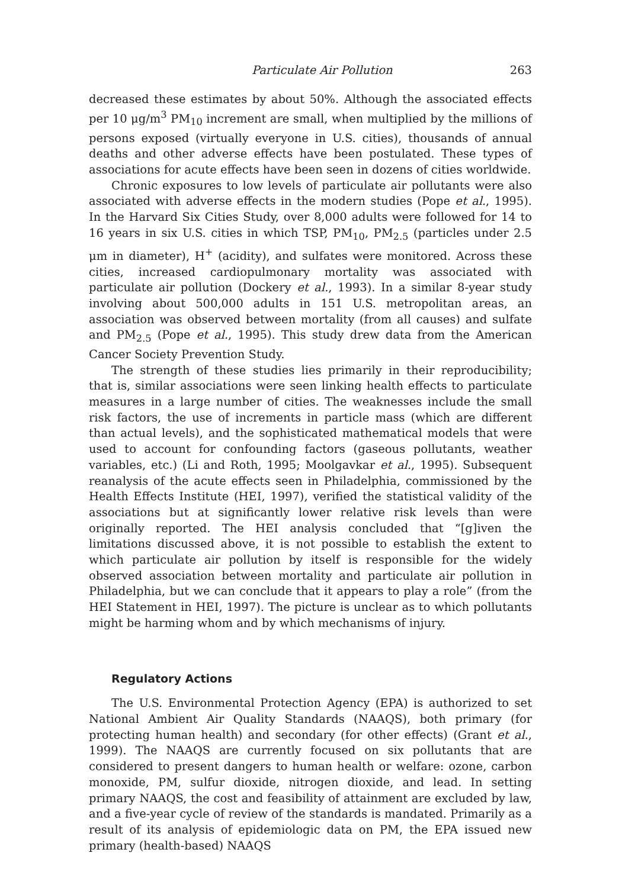Particulate Air Pollution 263
decreased these estimates by about 50%. Although the associated effects per 10 μg/m<sup>3</sup> PM<sub>10</sub> increment are small, when multiplied by the millions of persons exposed (virtually everyone in U.S. cities), thousands of annual deaths and other adverse effects have been postulated. These types of associations for acute effects have been seen in dozens of cities worldwide.
Chronic exposures to low levels of particulate air pollutants were also associated with adverse effects in the modern studies (Pope et al., 1995). In the Harvard Six Cities Study, over 8,000 adults were followed for 14 to 16 years in six U.S. cities in which TSP, PM<sub>10</sub>, PM<sub>2.5</sub> (particles under 2.5 μm in diameter), H<sup>+</sup> (acidity), and sulfates were monitored. Across these cities, increased cardiopulmonary mortality was associated with particulate air pollution (Dockery et al., 1993). In a similar 8-year study involving about 500,000 adults in 151 U.S. metropolitan areas, an association was observed between mortality (from all causes) and sulfate and PM<sub>2.5</sub> (Pope et al., 1995). This study drew data from the American Cancer Society Prevention Study.
The strength of these studies lies primarily in their reproducibility; that is, similar associations were seen linking health effects to particulate measures in a large number of cities. The weaknesses include the small risk factors, the use of increments in particle mass (which are different than actual levels), and the sophisticated mathematical models that were used to account for confounding factors (gaseous pollutants, weather variables, etc.) (Li and Roth, 1995; Moolgavkar et al., 1995). Subsequent reanalysis of the acute effects seen in Philadelphia, commissioned by the Health Effects Institute (HEI, 1997), verified the statistical validity of the associations but at significantly lower relative risk levels than were originally reported. The HEI analysis concluded that “[g]iven the limitations discussed above, it is not possible to establish the extent to which particulate air pollution by itself is responsible for the widely observed association between mortality and particulate air pollution in Philadelphia, but we can conclude that it appears to play a role” (from the HEI Statement in HEI, 1997). The picture is unclear as to which pollutants might be harming whom and by which mechanisms of injury.
Regulatory Actions
The U.S. Environmental Protection Agency (EPA) is authorized to set National Ambient Air Quality Standards (NAAQS), both primary (for protecting human health) and secondary (for other effects) (Grant et al., 1999). The NAAQS are currently focused on six pollutants that are considered to present dangers to human health or welfare: ozone, carbon monoxide, PM, sulfur dioxide, nitrogen dioxide, and lead. In setting primary NAAQS, the cost and feasibility of attainment are excluded by law, and a five-year cycle of review of the standards is mandated. Primarily as a result of its analysis of epidemiologic data on PM, the EPA issued new primary (health-based) NAAQS